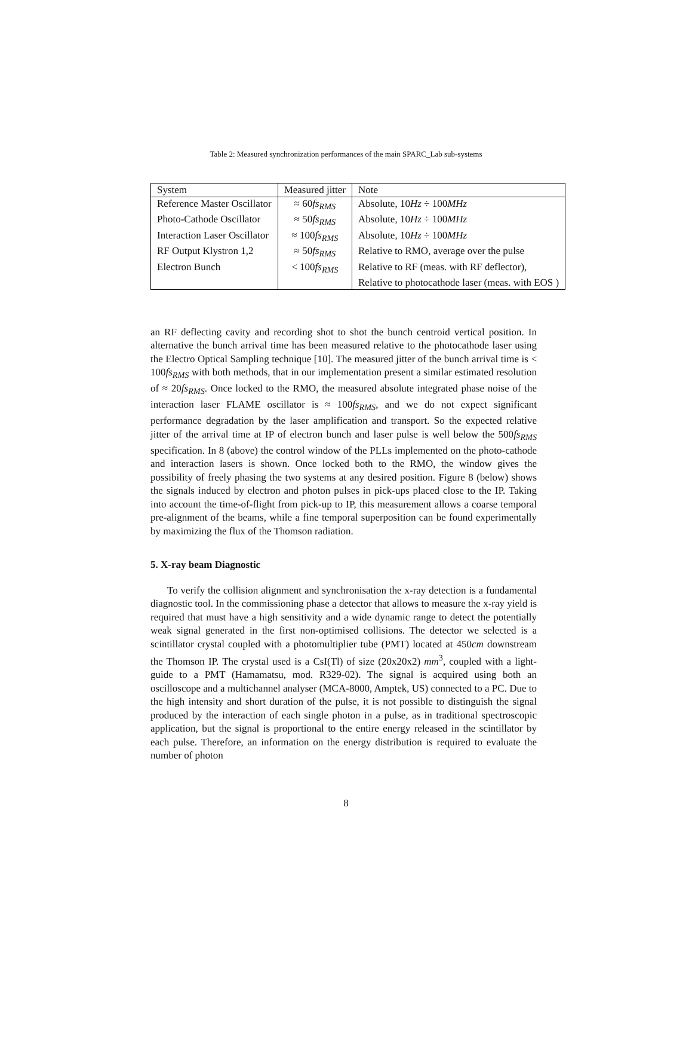Table 2: Measured synchronization performances of the main SPARC_Lab sub-systems
| System | Measured jitter | Note |
| --- | --- | --- |
| Reference Master Oscillator | ≈ 60 fs<sub>RMS</sub> | Absolute, 10 Hz ÷ 100 MHz |
| Photo-Cathode Oscillator | ≈ 50 fs<sub>RMS</sub> | Absolute, 10 Hz ÷ 100 MHz |
| Interaction Laser Oscillator | ≈ 100 fs<sub>RMS</sub> | Absolute, 10 Hz ÷ 100 MHz |
| RF Output Klystron 1,2 | ≈ 50 fs<sub>RMS</sub> | Relative to RMO, average over the pulse |
| Electron Bunch | < 100 fs<sub>RMS</sub> | Relative to RF (meas. with RF deflector), |
| | | Relative to photocathode laser (meas. with EOS ) |
an RF deflecting cavity and recording shot to shot the bunch centroid vertical position. In alternative the bunch arrival time has been measured relative to the photocathode laser using the Electro Optical Sampling technique [10]. The measured jitter of the bunch arrival time is < 100fs<sub>RMS</sub> with both methods, that in our implementation present a similar estimated resolution of ≈ 20fs<sub>RMS</sub>. Once locked to the RMO, the measured absolute integrated phase noise of the interaction laser FLAME oscillator is ≈ 100fs<sub>RMS</sub>, and we do not expect significant performance degradation by the laser amplification and transport. So the expected relative jitter of the arrival time at IP of electron bunch and laser pulse is well below the 500fs<sub>RMS</sub> specification. In 8 (above) the control window of the PLLs implemented on the photo-cathode and interaction lasers is shown. Once locked both to the RMO, the window gives the possibility of freely phasing the two systems at any desired position. Figure 8 (below) shows the signals induced by electron and photon pulses in pick-ups placed close to the IP. Taking into account the time-of-flight from pick-up to IP, this measurement allows a coarse temporal pre-alignment of the beams, while a fine temporal superposition can be found experimentally by maximizing the flux of the Thomson radiation.
5. X-ray beam Diagnostic
To verify the collision alignment and synchronisation the x-ray detection is a fundamental diagnostic tool. In the commissioning phase a detector that allows to measure the x-ray yield is required that must have a high sensitivity and a wide dynamic range to detect the potentially weak signal generated in the first non-optimised collisions. The detector we selected is a scintillator crystal coupled with a photomultiplier tube (PMT) located at 450cm downstream the Thomson IP. The crystal used is a CsI(Tl) of size (20x20x2) mm<sup>3</sup>, coupled with a light-guide to a PMT (Hamamatsu, mod. R329-02). The signal is acquired using both an oscilloscope and a multichannel analyser (MCA-8000, Amptek, US) connected to a PC. Due to the high intensity and short duration of the pulse, it is not possible to distinguish the signal produced by the interaction of each single photon in a pulse, as in traditional spectroscopic application, but the signal is proportional to the entire energy released in the scintillator by each pulse. Therefore, an information on the energy distribution is required to evaluate the number of photon
8